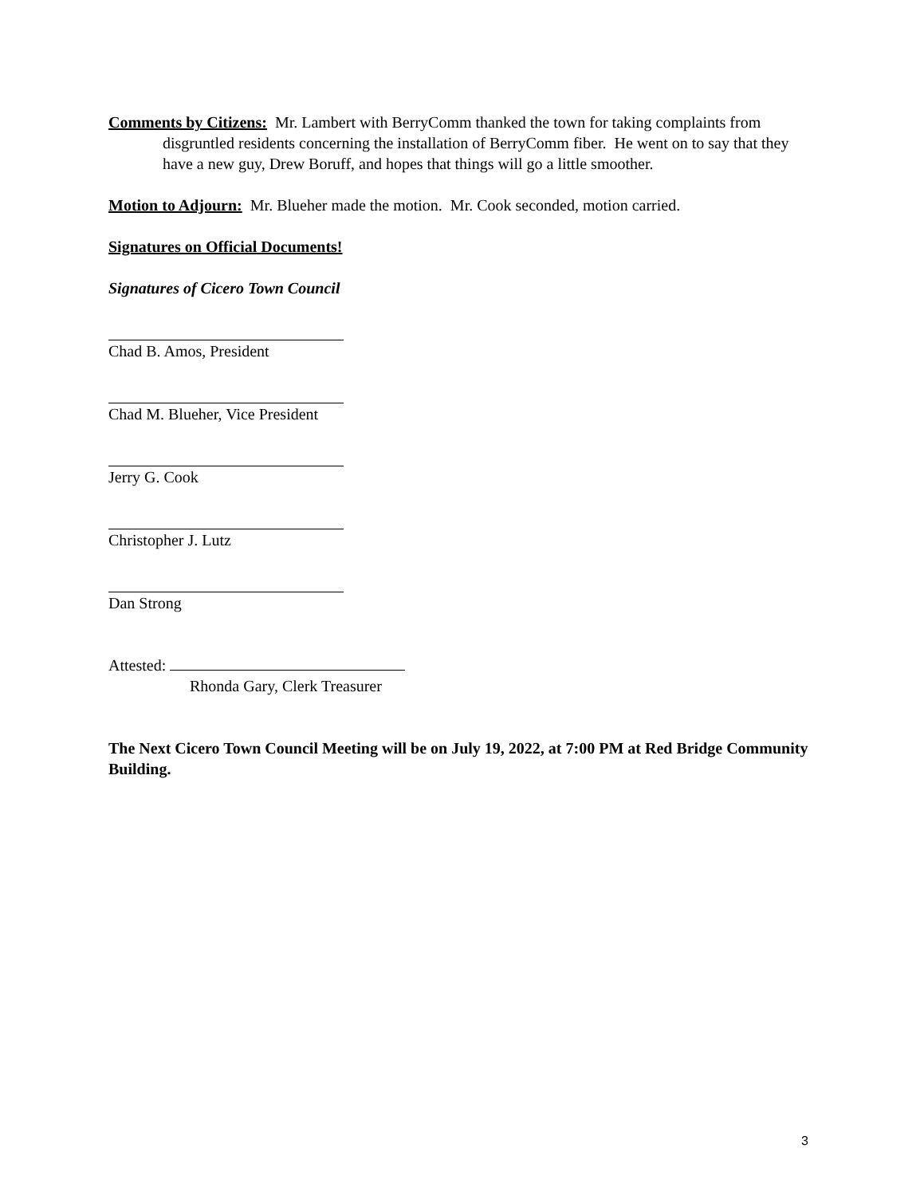Comments by Citizens: Mr. Lambert with BerryComm thanked the town for taking complaints from disgruntled residents concerning the installation of BerryComm fiber. He went on to say that they have a new guy, Drew Boruff, and hopes that things will go a little smoother.
Motion to Adjourn: Mr. Blueher made the motion. Mr. Cook seconded, motion carried.
Signatures on Official Documents!
Signatures of Cicero Town Council
Chad B. Amos, President
Chad M. Blueher, Vice President
Jerry G. Cook
Christopher J. Lutz
Dan Strong
Attested:
Rhonda Gary, Clerk Treasurer
The Next Cicero Town Council Meeting will be on July 19, 2022, at 7:00 PM at Red Bridge Community Building.
3